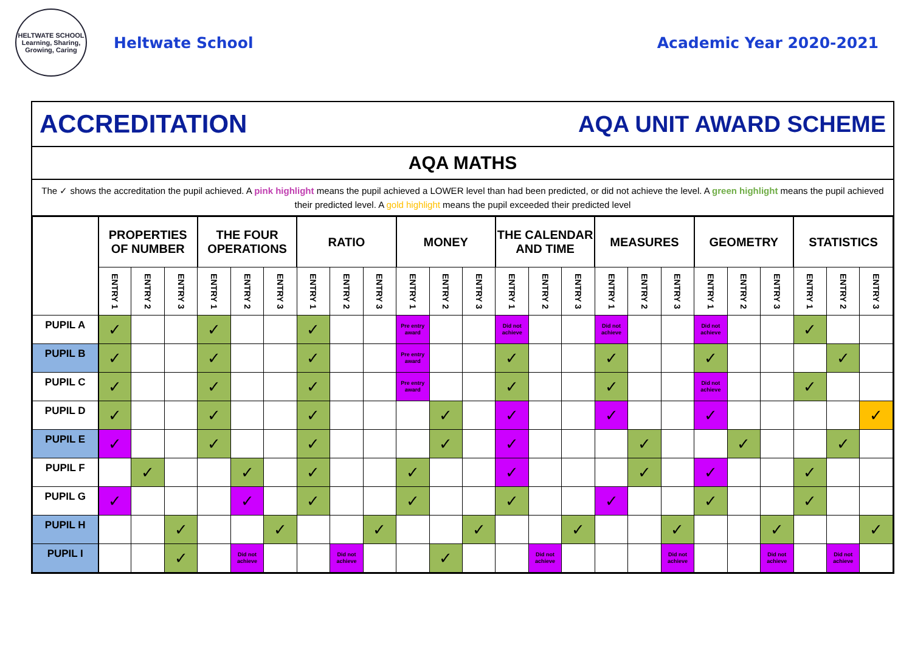HELTWATE SCHOOL
Learning, Sharing, Growing, Caring
Heltwate School Academic Year 2020-2021
ACCREDITATION AQA UNIT AWARD SCHEME
AQA MATHS
The ✓ shows the accreditation the pupil achieved. A pink highlight means the pupil achieved a LOWER level than had been predicted, or did not achieve the level. A green highlight means the pupil achieved their predicted level. A gold highlight means the pupil exceeded their predicted level
| | PROPERTIES OF NUMBER | | | THE FOUR OPERATIONS | | | RATIO | | | MONEY | | | THE CALENDAR AND TIME | | | MEASURES | | | GEOMETRY | | | STATISTICS | | |
| --- | --- | --- | --- | --- | --- | --- | --- | --- | --- | --- | --- | --- | --- | --- | --- | --- | --- | --- | --- | --- | --- | --- | --- | --- |
| | ENTRY 1 | ENTRY 2 | ENTRY 3 | ENTRY 1 | ENTRY 2 | ENTRY 3 | ENTRY 1 | ENTRY 2 | ENTRY 3 | ENTRY 1 | ENTRY 2 | ENTRY 3 | ENTRY 1 | ENTRY 2 | ENTRY 3 | ENTRY 1 | ENTRY 2 | ENTRY 3 | ENTRY 1 | ENTRY 2 | ENTRY 3 | ENTRY 1 | ENTRY 2 | ENTRY 3 |
| PUPIL A | ✓ | | | ✓ | | | ✓ | | | Pre entry award | | | Did not achieve | | | Did not achieve | | | Did not achieve | | | ✓ | | |
| PUPIL B | ✓ | | | ✓ | | | ✓ | | | Pre entry award | | | ✓ | | | ✓ | | | ✓ | | | | ✓ | |
| PUPIL C | ✓ | | | ✓ | | | ✓ | | | Pre entry award | | | ✓ | | | ✓ | | | Did not achieve | | | ✓ | | |
| PUPIL D | ✓ | | | ✓ | | | ✓ | | | | ✓ | | ✓ | | | ✓ | | | ✓ | | | | | ✓ |
| PUPIL E | ✓ | | | ✓ | | | ✓ | | | | ✓ | | ✓ | | | | ✓ | | | ✓ | | | ✓ | |
| PUPIL F | | ✓ | | | ✓ | | ✓ | | | ✓ | | | ✓ | | | | ✓ | | ✓ | | | ✓ | | |
| PUPIL G | ✓ | | | | ✓ | | ✓ | | | ✓ | | | ✓ | | | ✓ | | | ✓ | | | ✓ | | |
| PUPIL H | | | ✓ | | | ✓ | | | ✓ | | | ✓ | | | ✓ | | | ✓ | | | ✓ | | | ✓ |
| PUPIL I | | | ✓ | | Did not achieve | | | Did not achieve | | | ✓ | | | Did not achieve | | | | Did not achieve | | | Did not achieve | | Did not achieve | |